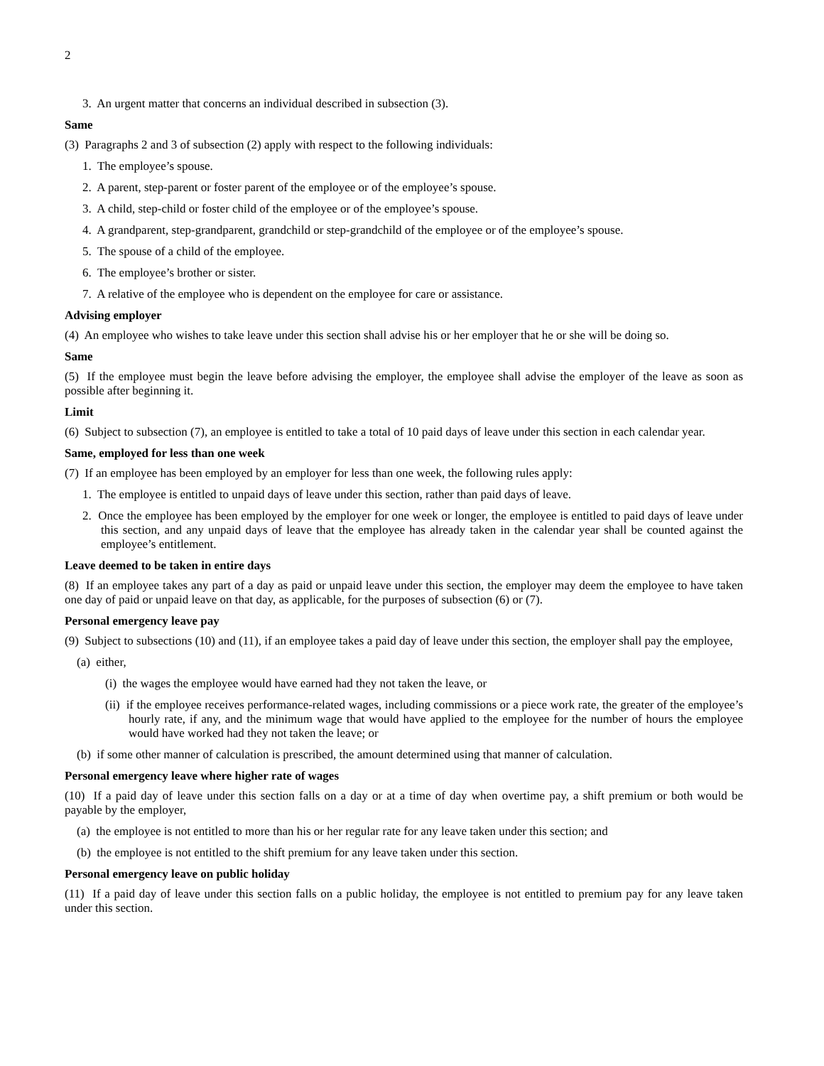2
3. An urgent matter that concerns an individual described in subsection (3).
Same
(3) Paragraphs 2 and 3 of subsection (2) apply with respect to the following individuals:
1. The employee’s spouse.
2. A parent, step-parent or foster parent of the employee or of the employee’s spouse.
3. A child, step-child or foster child of the employee or of the employee’s spouse.
4. A grandparent, step-grandparent, grandchild or step-grandchild of the employee or of the employee’s spouse.
5. The spouse of a child of the employee.
6. The employee’s brother or sister.
7. A relative of the employee who is dependent on the employee for care or assistance.
Advising employer
(4) An employee who wishes to take leave under this section shall advise his or her employer that he or she will be doing so.
Same
(5) If the employee must begin the leave before advising the employer, the employee shall advise the employer of the leave as soon as possible after beginning it.
Limit
(6) Subject to subsection (7), an employee is entitled to take a total of 10 paid days of leave under this section in each calendar year.
Same, employed for less than one week
(7) If an employee has been employed by an employer for less than one week, the following rules apply:
1. The employee is entitled to unpaid days of leave under this section, rather than paid days of leave.
2. Once the employee has been employed by the employer for one week or longer, the employee is entitled to paid days of leave under this section, and any unpaid days of leave that the employee has already taken in the calendar year shall be counted against the employee’s entitlement.
Leave deemed to be taken in entire days
(8) If an employee takes any part of a day as paid or unpaid leave under this section, the employer may deem the employee to have taken one day of paid or unpaid leave on that day, as applicable, for the purposes of subsection (6) or (7).
Personal emergency leave pay
(9) Subject to subsections (10) and (11), if an employee takes a paid day of leave under this section, the employer shall pay the employee,
(a) either,
(i) the wages the employee would have earned had they not taken the leave, or
(ii) if the employee receives performance-related wages, including commissions or a piece work rate, the greater of the employee’s hourly rate, if any, and the minimum wage that would have applied to the employee for the number of hours the employee would have worked had they not taken the leave; or
(b) if some other manner of calculation is prescribed, the amount determined using that manner of calculation.
Personal emergency leave where higher rate of wages
(10) If a paid day of leave under this section falls on a day or at a time of day when overtime pay, a shift premium or both would be payable by the employer,
(a) the employee is not entitled to more than his or her regular rate for any leave taken under this section; and
(b) the employee is not entitled to the shift premium for any leave taken under this section.
Personal emergency leave on public holiday
(11) If a paid day of leave under this section falls on a public holiday, the employee is not entitled to premium pay for any leave taken under this section.